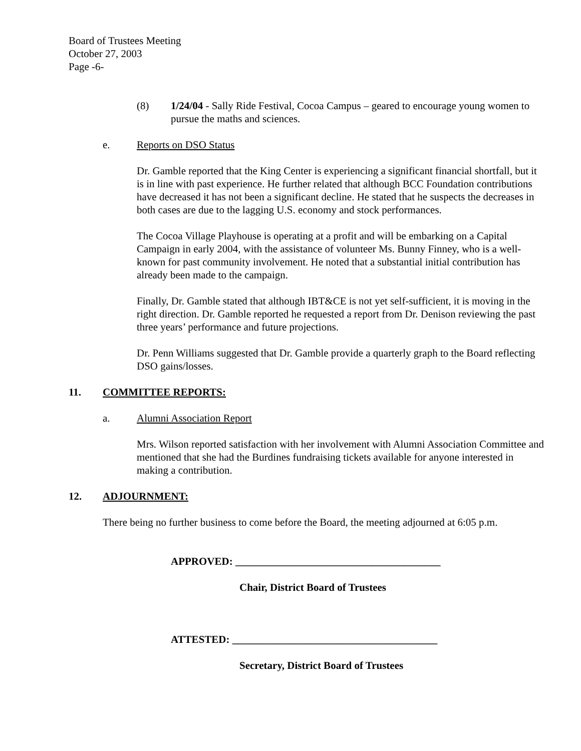Board of Trustees Meeting
October 27, 2003
Page -6-
(8) 1/24/04 - Sally Ride Festival, Cocoa Campus – geared to encourage young women to pursue the maths and sciences.
e. Reports on DSO Status
Dr. Gamble reported that the King Center is experiencing a significant financial shortfall, but it is in line with past experience. He further related that although BCC Foundation contributions have decreased it has not been a significant decline. He stated that he suspects the decreases in both cases are due to the lagging U.S. economy and stock performances.
The Cocoa Village Playhouse is operating at a profit and will be embarking on a Capital Campaign in early 2004, with the assistance of volunteer Ms. Bunny Finney, who is a well-known for past community involvement. He noted that a substantial initial contribution has already been made to the campaign.
Finally, Dr. Gamble stated that although IBT&CE is not yet self-sufficient, it is moving in the right direction. Dr. Gamble reported he requested a report from Dr. Denison reviewing the past three years’ performance and future projections.
Dr. Penn Williams suggested that Dr. Gamble provide a quarterly graph to the Board reflecting DSO gains/losses.
11. COMMITTEE REPORTS:
a. Alumni Association Report
Mrs. Wilson reported satisfaction with her involvement with Alumni Association Committee and mentioned that she had the Burdines fundraising tickets available for anyone interested in making a contribution.
12. ADJOURNMENT:
There being no further business to come before the Board, the meeting adjourned at 6:05 p.m.
APPROVED: _______________________________________
Chair, District Board of Trustees
ATTESTED: _______________________________________
Secretary, District Board of Trustees